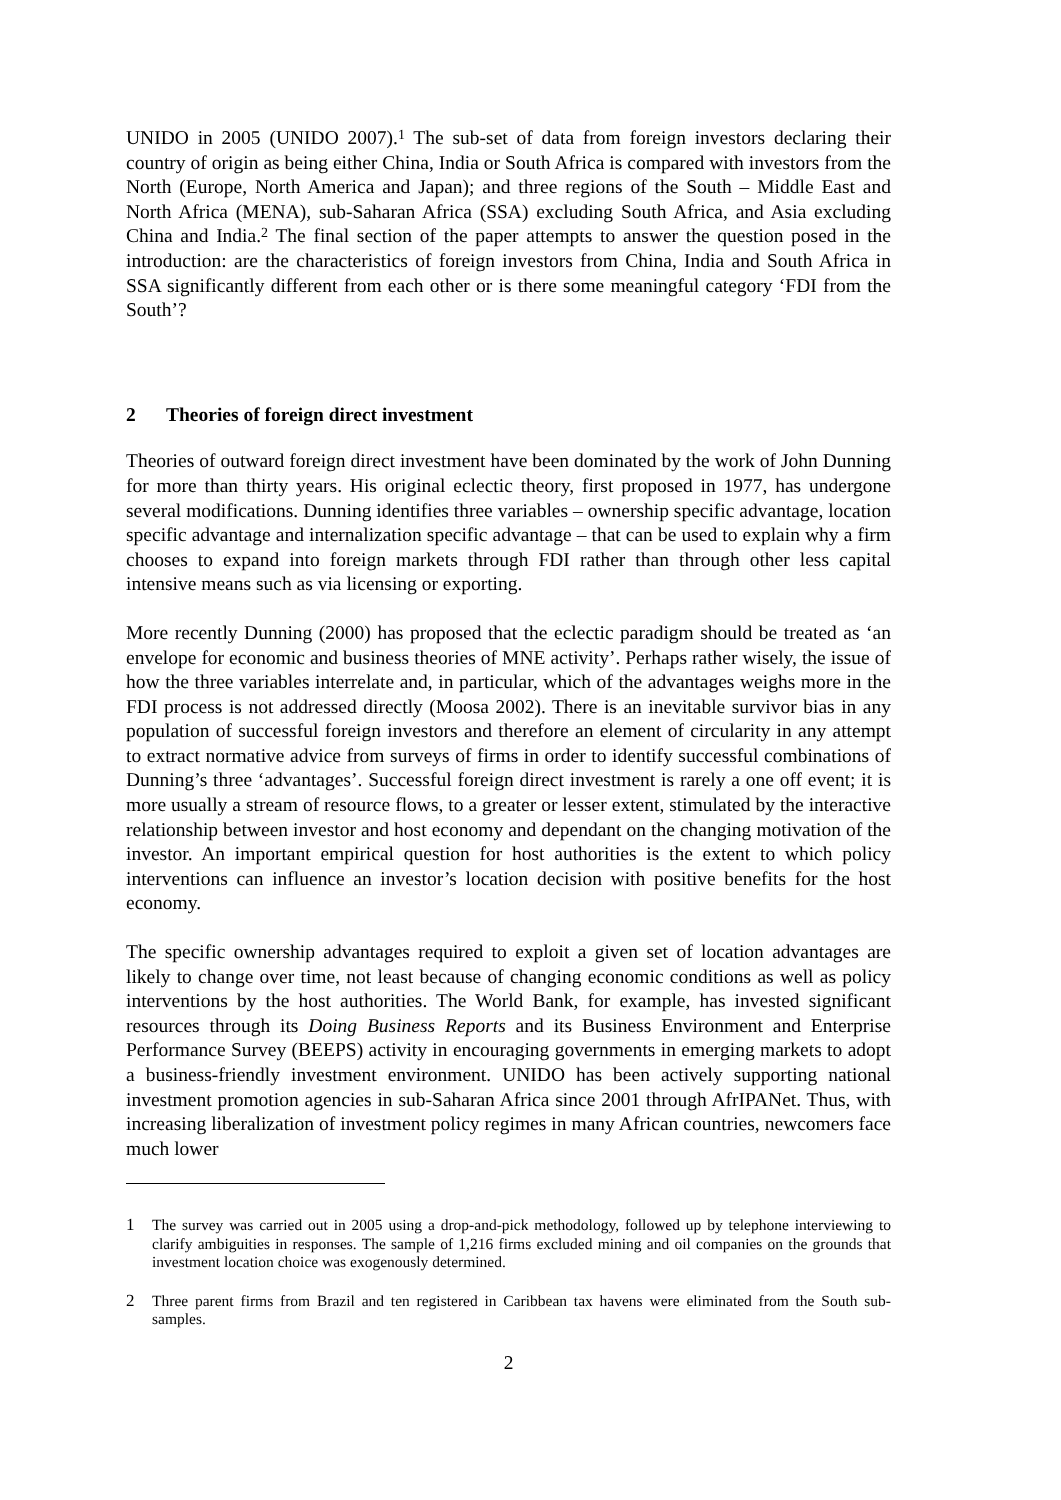UNIDO in 2005 (UNIDO 2007).<sup>1</sup> The sub-set of data from foreign investors declaring their country of origin as being either China, India or South Africa is compared with investors from the North (Europe, North America and Japan); and three regions of the South – Middle East and North Africa (MENA), sub-Saharan Africa (SSA) excluding South Africa, and Asia excluding China and India.<sup>2</sup> The final section of the paper attempts to answer the question posed in the introduction: are the characteristics of foreign investors from China, India and South Africa in SSA significantly different from each other or is there some meaningful category ‘FDI from the South’?
2 Theories of foreign direct investment
Theories of outward foreign direct investment have been dominated by the work of John Dunning for more than thirty years. His original eclectic theory, first proposed in 1977, has undergone several modifications. Dunning identifies three variables – ownership specific advantage, location specific advantage and internalization specific advantage – that can be used to explain why a firm chooses to expand into foreign markets through FDI rather than through other less capital intensive means such as via licensing or exporting.
More recently Dunning (2000) has proposed that the eclectic paradigm should be treated as ‘an envelope for economic and business theories of MNE activity’. Perhaps rather wisely, the issue of how the three variables interrelate and, in particular, which of the advantages weighs more in the FDI process is not addressed directly (Moosa 2002). There is an inevitable survivor bias in any population of successful foreign investors and therefore an element of circularity in any attempt to extract normative advice from surveys of firms in order to identify successful combinations of Dunning’s three ‘advantages’. Successful foreign direct investment is rarely a one off event; it is more usually a stream of resource flows, to a greater or lesser extent, stimulated by the interactive relationship between investor and host economy and dependant on the changing motivation of the investor. An important empirical question for host authorities is the extent to which policy interventions can influence an investor’s location decision with positive benefits for the host economy.
The specific ownership advantages required to exploit a given set of location advantages are likely to change over time, not least because of changing economic conditions as well as policy interventions by the host authorities. The World Bank, for example, has invested significant resources through its Doing Business Reports and its Business Environment and Enterprise Performance Survey (BEEPS) activity in encouraging governments in emerging markets to adopt a business-friendly investment environment. UNIDO has been actively supporting national investment promotion agencies in sub-Saharan Africa since 2001 through AfrIPANet. Thus, with increasing liberalization of investment policy regimes in many African countries, newcomers face much lower
1 The survey was carried out in 2005 using a drop-and-pick methodology, followed up by telephone interviewing to clarify ambiguities in responses. The sample of 1,216 firms excluded mining and oil companies on the grounds that investment location choice was exogenously determined.
2 Three parent firms from Brazil and ten registered in Caribbean tax havens were eliminated from the South sub-samples.
2